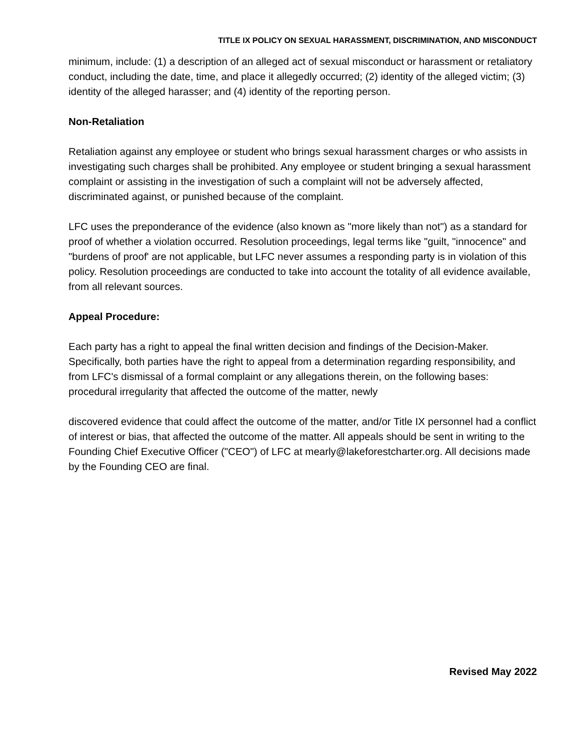TITLE IX POLICY ON SEXUAL HARASSMENT, DISCRIMINATION, AND MISCONDUCT
minimum, include: (1) a description of an alleged act of sexual misconduct or harassment or retaliatory conduct, including the date, time, and place it allegedly occurred; (2) identity of the alleged victim; (3) identity of the alleged harasser; and (4) identity of the reporting person.
Non-Retaliation
Retaliation against any employee or student who brings sexual harassment charges or who assists in investigating such charges shall be prohibited. Any employee or student bringing a sexual harassment complaint or assisting in the investigation of such a complaint will not be adversely affected, discriminated against, or punished because of the complaint.
LFC uses the preponderance of the evidence (also known as "more likely than not") as a standard for proof of whether a violation occurred. Resolution proceedings, legal terms like "guilt, "innocence" and "burdens of proof' are not applicable, but LFC never assumes a responding party is in violation of this policy. Resolution proceedings are conducted to take into account the totality of all evidence available, from all relevant sources.
Appeal Procedure:
Each party has a right to appeal the final written decision and findings of the Decision-Maker. Specifically, both parties have the right to appeal from a determination regarding responsibility, and from LFC's dismissal of a formal complaint or any allegations therein, on the following bases: procedural irregularity that affected the outcome of the matter, newly
discovered evidence that could affect the outcome of the matter, and/or Title IX personnel had a conflict of interest or bias, that affected the outcome of the matter. All appeals should be sent in writing to the Founding Chief Executive Officer ("CEO") of LFC at mearly@lakeforestcharter.org. All decisions made by the Founding CEO are final.
Revised May 2022